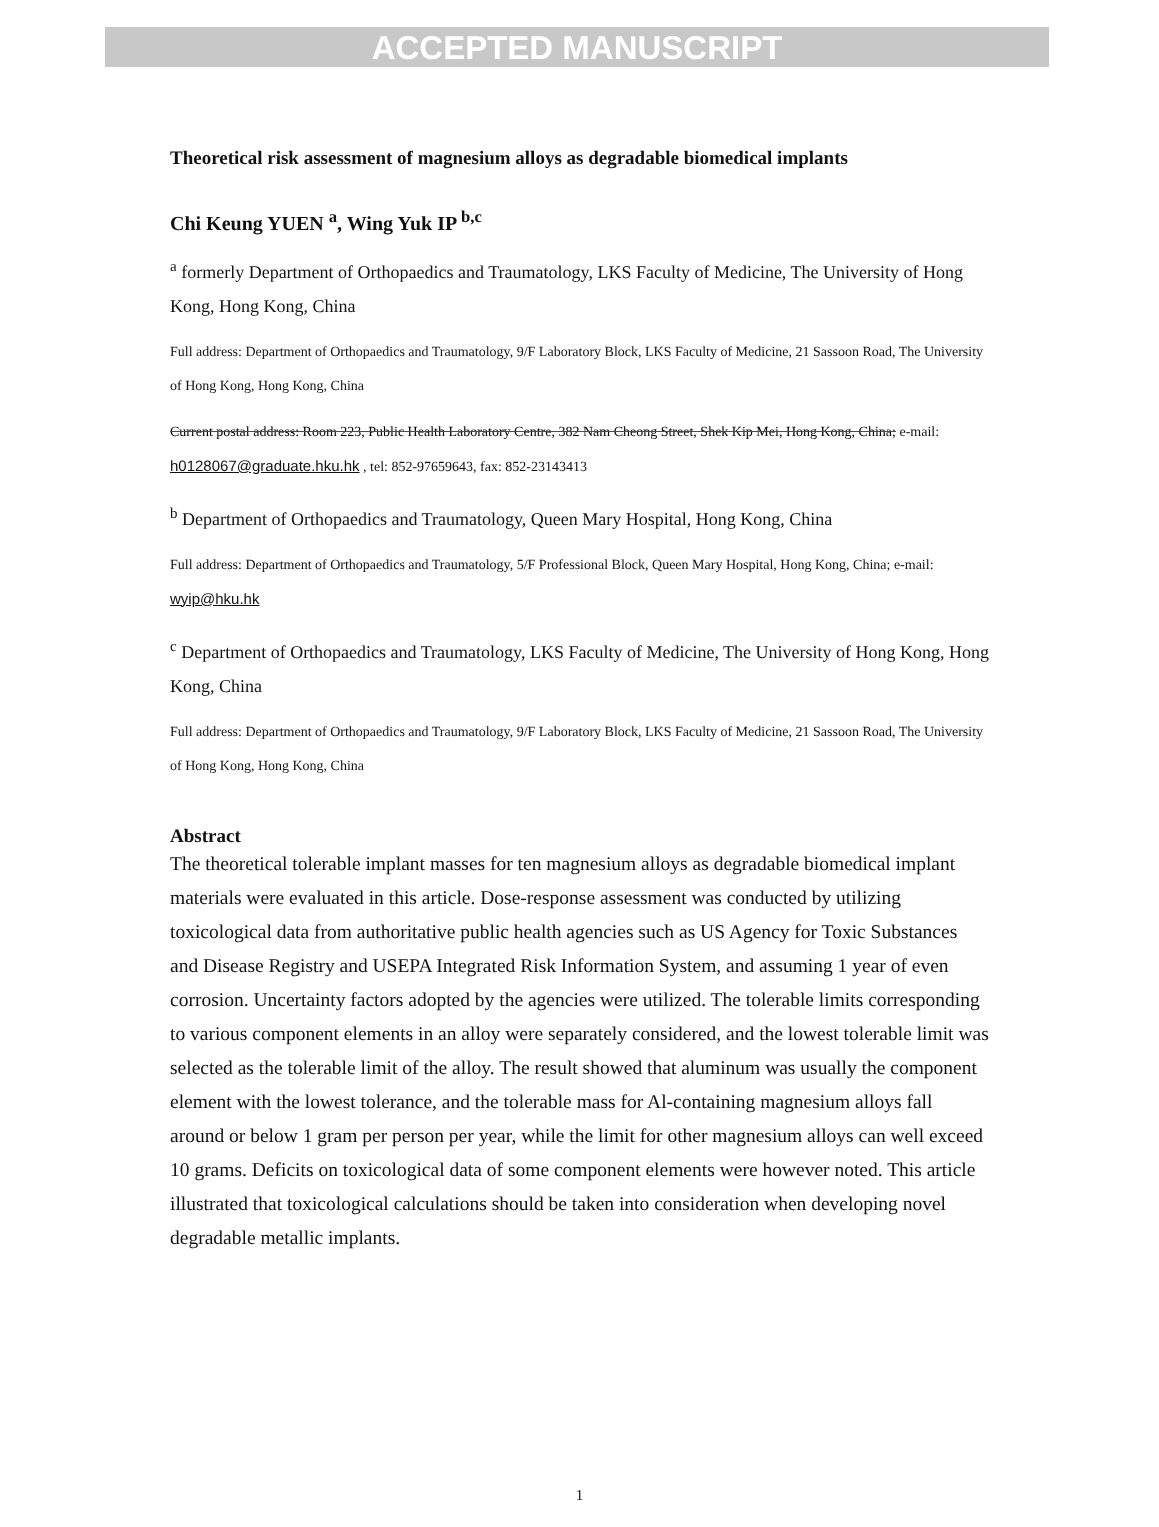ACCEPTED MANUSCRIPT
Theoretical risk assessment of magnesium alloys as degradable biomedical implants
Chi Keung YUEN <sup>a</sup>, Wing Yuk IP <sup>b,c</sup>
<sup>a</sup> formerly Department of Orthopaedics and Traumatology, LKS Faculty of Medicine, The University of Hong Kong, Hong Kong, China
Full address: Department of Orthopaedics and Traumatology, 9/F Laboratory Block, LKS Faculty of Medicine, 21 Sassoon Road, The University of Hong Kong, Hong Kong, China
Current postal address: Room 223, Public Health Laboratory Centre, 382 Nam Cheong Street, Shek Kip Mei, Hong Kong, China; e-mail: h0128067@graduate.hku.hk , tel: 852-97659643, fax: 852-23143413
<sup>b</sup> Department of Orthopaedics and Traumatology, Queen Mary Hospital, Hong Kong, China
Full address: Department of Orthopaedics and Traumatology, 5/F Professional Block, Queen Mary Hospital, Hong Kong, China; e-mail: wyip@hku.hk
<sup>c</sup> Department of Orthopaedics and Traumatology, LKS Faculty of Medicine, The University of Hong Kong, Hong Kong, China
Full address: Department of Orthopaedics and Traumatology, 9/F Laboratory Block, LKS Faculty of Medicine, 21 Sassoon Road, The University of Hong Kong, Hong Kong, China
Abstract
The theoretical tolerable implant masses for ten magnesium alloys as degradable biomedical implant materials were evaluated in this article. Dose-response assessment was conducted by utilizing toxicological data from authoritative public health agencies such as US Agency for Toxic Substances and Disease Registry and USEPA Integrated Risk Information System, and assuming 1 year of even corrosion. Uncertainty factors adopted by the agencies were utilized. The tolerable limits corresponding to various component elements in an alloy were separately considered, and the lowest tolerable limit was selected as the tolerable limit of the alloy. The result showed that aluminum was usually the component element with the lowest tolerance, and the tolerable mass for Al-containing magnesium alloys fall around or below 1 gram per person per year, while the limit for other magnesium alloys can well exceed 10 grams. Deficits on toxicological data of some component elements were however noted. This article illustrated that toxicological calculations should be taken into consideration when developing novel degradable metallic implants.
1